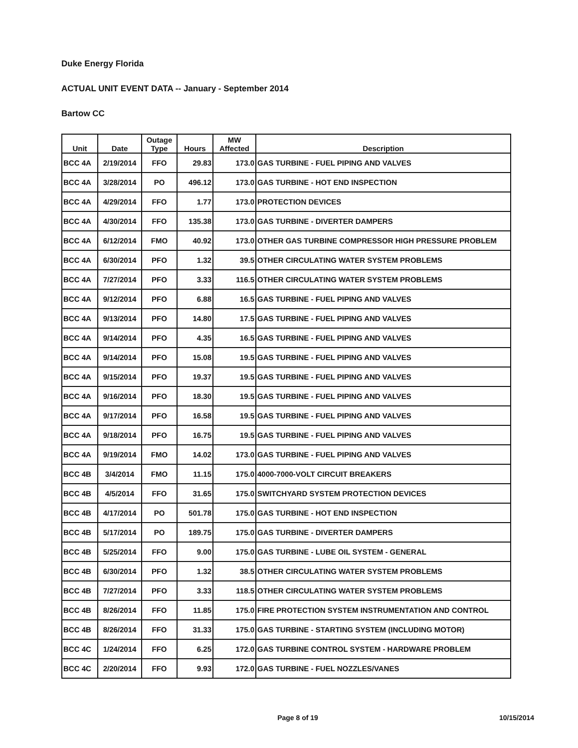Duke Energy Florida
ACTUAL UNIT EVENT DATA -- January - September 2014
Bartow CC
| Unit | Date | Outage Type | Hours | MW Affected | Description |
| --- | --- | --- | --- | --- | --- |
| BCC 4A | 2/19/2014 | FFO | 29.83 | 173.0 | GAS TURBINE - FUEL PIPING AND VALVES |
| BCC 4A | 3/28/2014 | PO | 496.12 | 173.0 | GAS TURBINE - HOT END INSPECTION |
| BCC 4A | 4/29/2014 | FFO | 1.77 | 173.0 | PROTECTION DEVICES |
| BCC 4A | 4/30/2014 | FFO | 135.38 | 173.0 | GAS TURBINE - DIVERTER DAMPERS |
| BCC 4A | 6/12/2014 | FMO | 40.92 | 173.0 | OTHER GAS TURBINE COMPRESSOR HIGH PRESSURE PROBLEM |
| BCC 4A | 6/30/2014 | PFO | 1.32 | 39.5 | OTHER CIRCULATING WATER SYSTEM PROBLEMS |
| BCC 4A | 7/27/2014 | PFO | 3.33 | 116.5 | OTHER CIRCULATING WATER SYSTEM PROBLEMS |
| BCC 4A | 9/12/2014 | PFO | 6.88 | 16.5 | GAS TURBINE - FUEL PIPING AND VALVES |
| BCC 4A | 9/13/2014 | PFO | 14.80 | 17.5 | GAS TURBINE - FUEL PIPING AND VALVES |
| BCC 4A | 9/14/2014 | PFO | 4.35 | 16.5 | GAS TURBINE - FUEL PIPING AND VALVES |
| BCC 4A | 9/14/2014 | PFO | 15.08 | 19.5 | GAS TURBINE - FUEL PIPING AND VALVES |
| BCC 4A | 9/15/2014 | PFO | 19.37 | 19.5 | GAS TURBINE - FUEL PIPING AND VALVES |
| BCC 4A | 9/16/2014 | PFO | 18.30 | 19.5 | GAS TURBINE - FUEL PIPING AND VALVES |
| BCC 4A | 9/17/2014 | PFO | 16.58 | 19.5 | GAS TURBINE - FUEL PIPING AND VALVES |
| BCC 4A | 9/18/2014 | PFO | 16.75 | 19.5 | GAS TURBINE - FUEL PIPING AND VALVES |
| BCC 4A | 9/19/2014 | FMO | 14.02 | 173.0 | GAS TURBINE - FUEL PIPING AND VALVES |
| BCC 4B | 3/4/2014 | FMO | 11.15 | 175.0 | 4000-7000-VOLT CIRCUIT BREAKERS |
| BCC 4B | 4/5/2014 | FFO | 31.65 | 175.0 | SWITCHYARD SYSTEM PROTECTION DEVICES |
| BCC 4B | 4/17/2014 | PO | 501.78 | 175.0 | GAS TURBINE - HOT END INSPECTION |
| BCC 4B | 5/17/2014 | PO | 189.75 | 175.0 | GAS TURBINE - DIVERTER DAMPERS |
| BCC 4B | 5/25/2014 | FFO | 9.00 | 175.0 | GAS TURBINE - LUBE OIL SYSTEM - GENERAL |
| BCC 4B | 6/30/2014 | PFO | 1.32 | 38.5 | OTHER CIRCULATING WATER SYSTEM PROBLEMS |
| BCC 4B | 7/27/2014 | PFO | 3.33 | 118.5 | OTHER CIRCULATING WATER SYSTEM PROBLEMS |
| BCC 4B | 8/26/2014 | FFO | 11.85 | 175.0 | FIRE PROTECTION SYSTEM INSTRUMENTATION AND CONTROL |
| BCC 4B | 8/26/2014 | FFO | 31.33 | 175.0 | GAS TURBINE - STARTING SYSTEM (INCLUDING MOTOR) |
| BCC 4C | 1/24/2014 | FFO | 6.25 | 172.0 | GAS TURBINE CONTROL SYSTEM - HARDWARE PROBLEM |
| BCC 4C | 2/20/2014 | FFO | 9.93 | 172.0 | GAS TURBINE - FUEL NOZZLES/VANES |
Page 8 of 19 10/15/2014